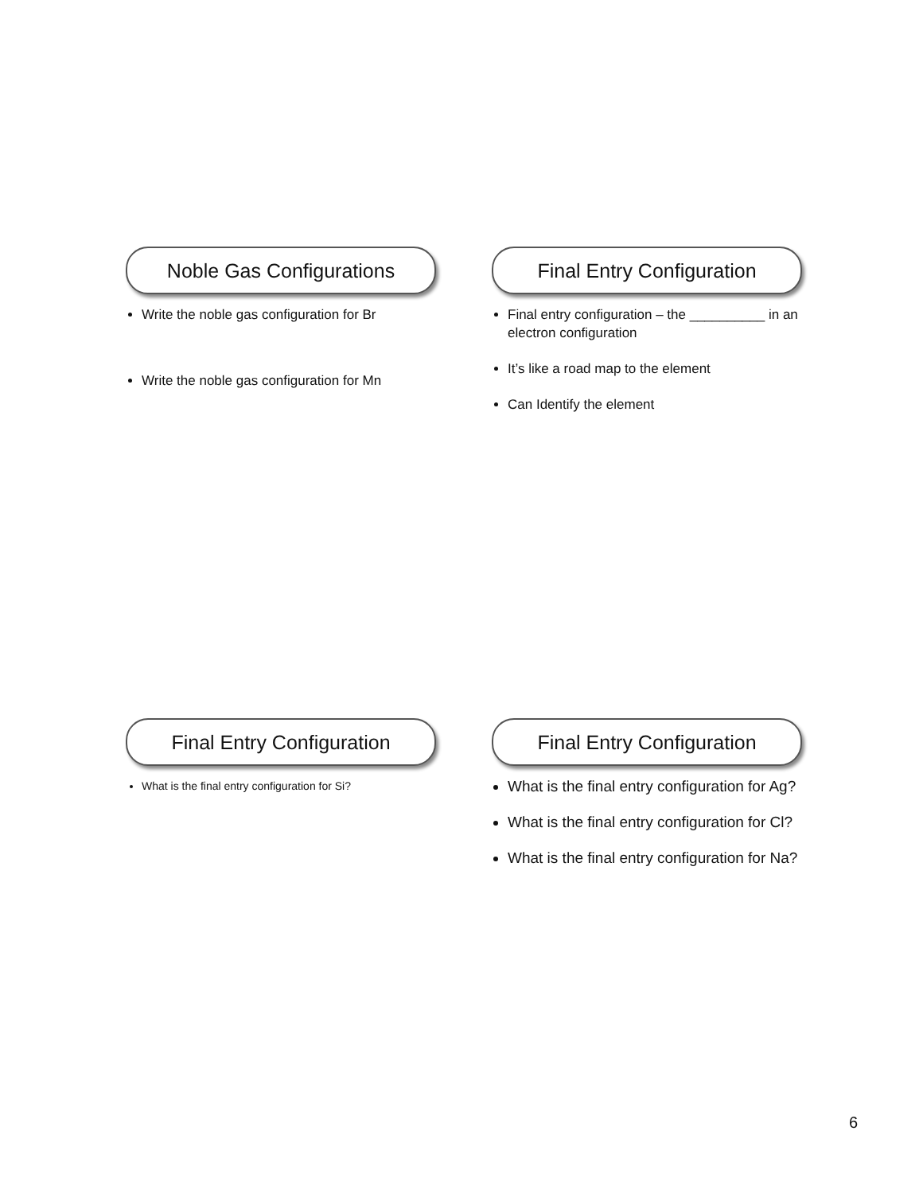Noble Gas Configurations
Write the noble gas configuration for Br
Write the noble gas configuration for Mn
Final Entry Configuration
Final entry configuration – the __________ in an electron configuration
It’s like a road map to the element
Can Identify the element
Final Entry Configuration
What is the final entry configuration for Si?
Final Entry Configuration
What is the final entry configuration for Ag?
What is the final entry configuration for Cl?
What is the final entry configuration for Na?
6